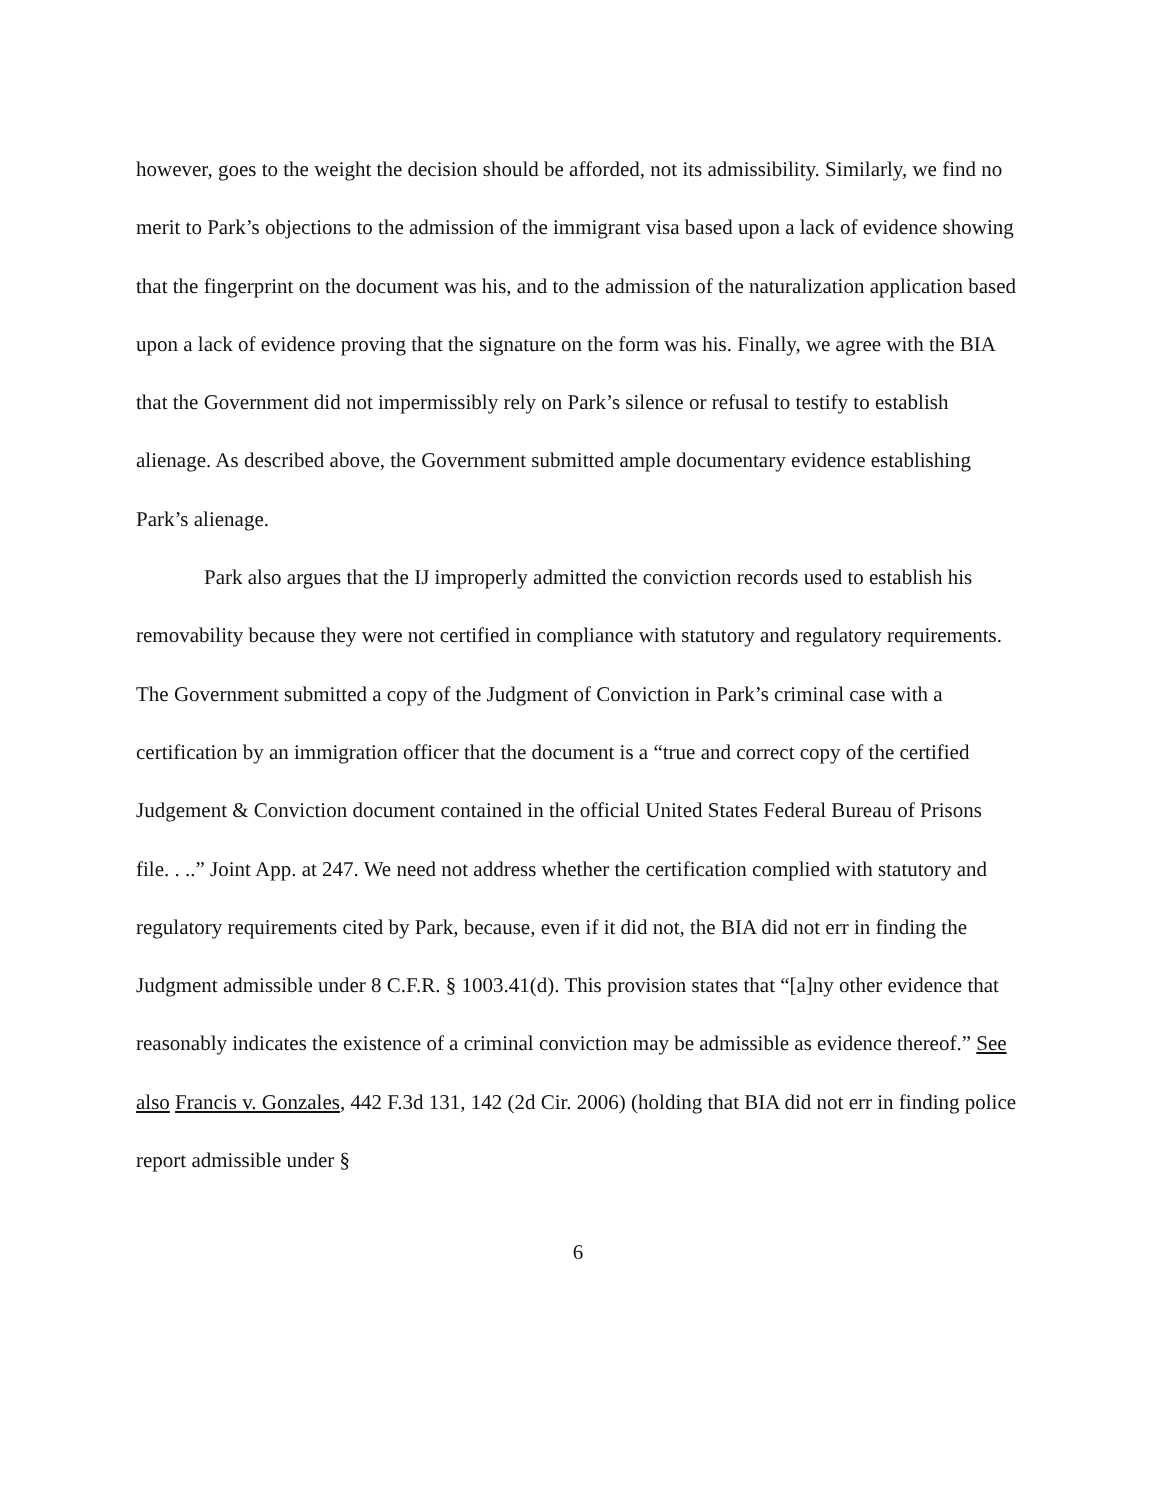however, goes to the weight the decision should be afforded, not its admissibility. Similarly, we find no merit to Park’s objections to the admission of the immigrant visa based upon a lack of evidence showing that the fingerprint on the document was his, and to the admission of the naturalization application based upon a lack of evidence proving that the signature on the form was his. Finally, we agree with the BIA that the Government did not impermissibly rely on Park’s silence or refusal to testify to establish alienage. As described above, the Government submitted ample documentary evidence establishing Park’s alienage.
Park also argues that the IJ improperly admitted the conviction records used to establish his removability because they were not certified in compliance with statutory and regulatory requirements. The Government submitted a copy of the Judgment of Conviction in Park’s criminal case with a certification by an immigration officer that the document is a “true and correct copy of the certified Judgement & Conviction document contained in the official United States Federal Bureau of Prisons file. . ..” Joint App. at 247. We need not address whether the certification complied with statutory and regulatory requirements cited by Park, because, even if it did not, the BIA did not err in finding the Judgment admissible under 8 C.F.R. § 1003.41(d). This provision states that “[a]ny other evidence that reasonably indicates the existence of a criminal conviction may be admissible as evidence thereof.” See also Francis v. Gonzales, 442 F.3d 131, 142 (2d Cir. 2006) (holding that BIA did not err in finding police report admissible under §
6